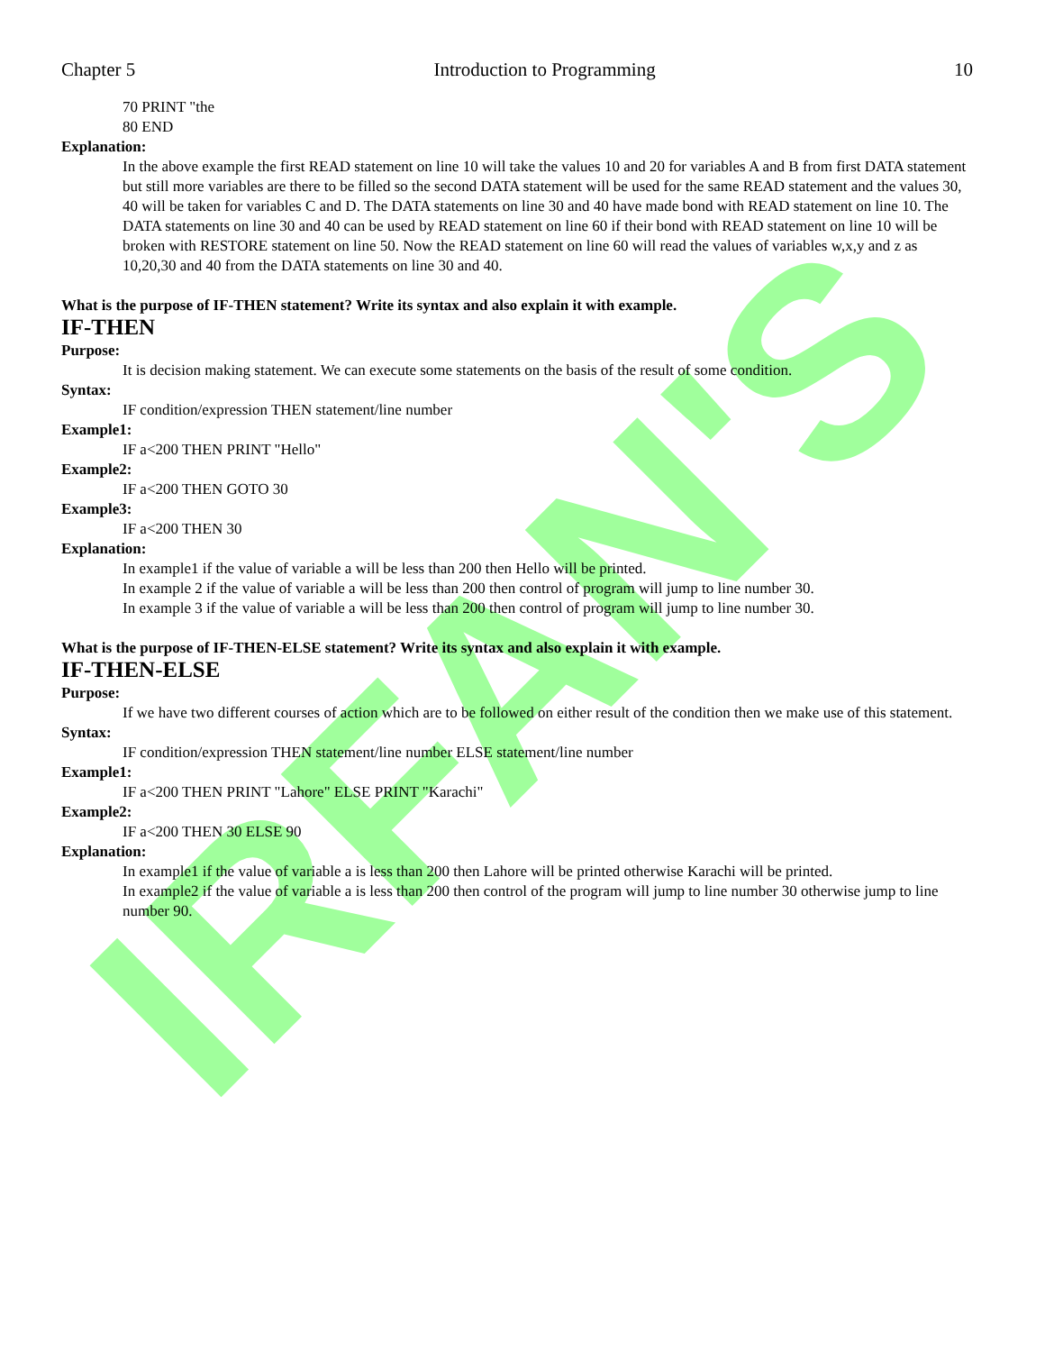IRFAN'S
Chapter 5 Introduction to Programming 10
70 PRINT "the
80 END
Explanation:
In the above example the first READ statement on line 10 will take the values 10 and 20 for variables A and B from first DATA statement but still more variables are there to be filled so the second DATA statement will be used for the same READ statement and the values 30, 40 will be taken for variables C and D. The DATA statements on line 30 and 40 have made bond with READ statement on line 10. The DATA statements on line 30 and 40 can be used by READ statement on line 60 if their bond with READ statement on line 10 will be broken with RESTORE statement on line 50. Now the READ statement on line 60 will read the values of variables w,x,y and z as 10,20,30 and 40 from the DATA statements on line 30 and 40.
What is the purpose of IF-THEN statement? Write its syntax and also explain it with example.
IF-THEN
Purpose:
It is decision making statement. We can execute some statements on the basis of the result of some condition.
Syntax:
IF condition/expression THEN statement/line number
Example1:
IF a<200 THEN PRINT "Hello"
Example2:
IF a<200 THEN GOTO 30
Example3:
IF a<200 THEN 30
Explanation:
In example1 if the value of variable a will be less than 200 then Hello will be printed.
In example 2 if the value of variable a will be less than 200 then control of program will jump to line number 30.
In example 3 if the value of variable a will be less than 200 then control of program will jump to line number 30.
What is the purpose of IF-THEN-ELSE statement? Write its syntax and also explain it with example.
IF-THEN-ELSE
Purpose:
If we have two different courses of action which are to be followed on either result of the condition then we make use of this statement.
Syntax:
IF condition/expression THEN statement/line number ELSE statement/line number
Example1:
IF a<200 THEN PRINT "Lahore" ELSE PRINT "Karachi"
Example2:
IF a<200 THEN 30 ELSE 90
Explanation:
In example1 if the value of variable a is less than 200 then Lahore will be printed otherwise Karachi will be printed.
In example2 if the value of variable a is less than 200 then control of the program will jump to line number 30 otherwise jump to line number 90.